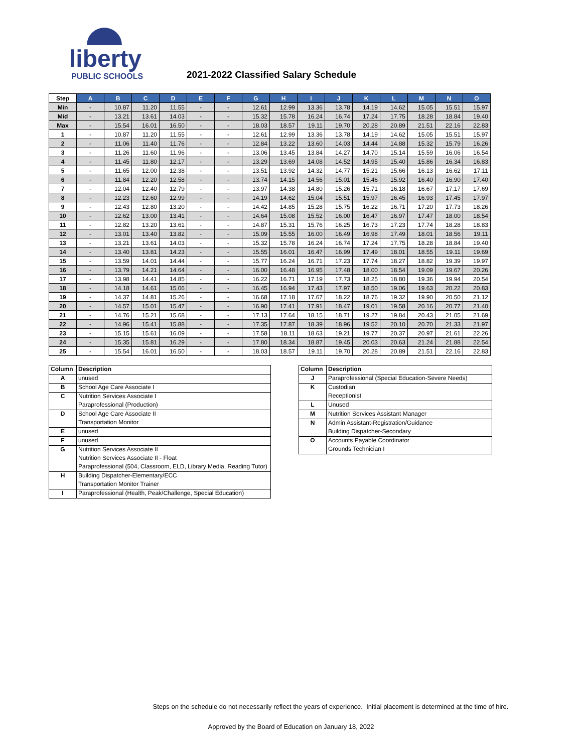liberty
PUBLIC SCHOOLS
2021-2022 Classified Salary Schedule
| Step | A | B | C | D | E | F | G | H | I | J | K | L | M | N | O |
| --- | --- | --- | --- | --- | --- | --- | --- | --- | --- | --- | --- | --- | --- | --- | --- |
| Min | - | 10.87 | 11.20 | 11.55 | - | - | 12.61 | 12.99 | 13.36 | 13.78 | 14.19 | 14.62 | 15.05 | 15.51 | 15.97 |
| Mid | - | 13.21 | 13.61 | 14.03 | - | - | 15.32 | 15.78 | 16.24 | 16.74 | 17.24 | 17.75 | 18.28 | 18.84 | 19.40 |
| Max | - | 15.54 | 16.01 | 16.50 | - | - | 18.03 | 18.57 | 19.11 | 19.70 | 20.28 | 20.89 | 21.51 | 22.16 | 22.83 |
| 1 | - | 10.87 | 11.20 | 11.55 | - | - | 12.61 | 12.99 | 13.36 | 13.78 | 14.19 | 14.62 | 15.05 | 15.51 | 15.97 |
| 2 | - | 11.06 | 11.40 | 11.76 | - | - | 12.84 | 13.22 | 13.60 | 14.03 | 14.44 | 14.88 | 15.32 | 15.79 | 16.26 |
| 3 | - | 11.26 | 11.60 | 11.96 | - | - | 13.06 | 13.45 | 13.84 | 14.27 | 14.70 | 15.14 | 15.59 | 16.06 | 16.54 |
| 4 | - | 11.45 | 11.80 | 12.17 | - | - | 13.29 | 13.69 | 14.08 | 14.52 | 14.95 | 15.40 | 15.86 | 16.34 | 16.83 |
| 5 | - | 11.65 | 12.00 | 12.38 | - | - | 13.51 | 13.92 | 14.32 | 14.77 | 15.21 | 15.66 | 16.13 | 16.62 | 17.11 |
| 6 | - | 11.84 | 12.20 | 12.58 | - | - | 13.74 | 14.15 | 14.56 | 15.01 | 15.46 | 15.92 | 16.40 | 16.90 | 17.40 |
| 7 | - | 12.04 | 12.40 | 12.79 | - | - | 13.97 | 14.38 | 14.80 | 15.26 | 15.71 | 16.18 | 16.67 | 17.17 | 17.69 |
| 8 | - | 12.23 | 12.60 | 12.99 | - | - | 14.19 | 14.62 | 15.04 | 15.51 | 15.97 | 16.45 | 16.93 | 17.45 | 17.97 |
| 9 | - | 12.43 | 12.80 | 13.20 | - | - | 14.42 | 14.85 | 15.28 | 15.75 | 16.22 | 16.71 | 17.20 | 17.73 | 18.26 |
| 10 | - | 12.62 | 13.00 | 13.41 | - | - | 14.64 | 15.08 | 15.52 | 16.00 | 16.47 | 16.97 | 17.47 | 18.00 | 18.54 |
| 11 | - | 12.82 | 13.20 | 13.61 | - | - | 14.87 | 15.31 | 15.76 | 16.25 | 16.73 | 17.23 | 17.74 | 18.28 | 18.83 |
| 12 | - | 13.01 | 13.40 | 13.82 | - | - | 15.09 | 15.55 | 16.00 | 16.49 | 16.98 | 17.49 | 18.01 | 18.56 | 19.11 |
| 13 | - | 13.21 | 13.61 | 14.03 | - | - | 15.32 | 15.78 | 16.24 | 16.74 | 17.24 | 17.75 | 18.28 | 18.84 | 19.40 |
| 14 | - | 13.40 | 13.81 | 14.23 | - | - | 15.55 | 16.01 | 16.47 | 16.99 | 17.49 | 18.01 | 18.55 | 19.11 | 19.69 |
| 15 | - | 13.59 | 14.01 | 14.44 | - | - | 15.77 | 16.24 | 16.71 | 17.23 | 17.74 | 18.27 | 18.82 | 19.39 | 19.97 |
| 16 | - | 13.79 | 14.21 | 14.64 | - | - | 16.00 | 16.48 | 16.95 | 17.48 | 18.00 | 18.54 | 19.09 | 19.67 | 20.26 |
| 17 | - | 13.98 | 14.41 | 14.85 | - | - | 16.22 | 16.71 | 17.19 | 17.73 | 18.25 | 18.80 | 19.36 | 19.94 | 20.54 |
| 18 | - | 14.18 | 14.61 | 15.06 | - | - | 16.45 | 16.94 | 17.43 | 17.97 | 18.50 | 19.06 | 19.63 | 20.22 | 20.83 |
| 19 | - | 14.37 | 14.81 | 15.26 | - | - | 16.68 | 17.18 | 17.67 | 18.22 | 18.76 | 19.32 | 19.90 | 20.50 | 21.12 |
| 20 | - | 14.57 | 15.01 | 15.47 | - | - | 16.90 | 17.41 | 17.91 | 18.47 | 19.01 | 19.58 | 20.16 | 20.77 | 21.40 |
| 21 | - | 14.76 | 15.21 | 15.68 | - | - | 17.13 | 17.64 | 18.15 | 18.71 | 19.27 | 19.84 | 20.43 | 21.05 | 21.69 |
| 22 | - | 14.96 | 15.41 | 15.88 | - | - | 17.35 | 17.87 | 18.39 | 18.96 | 19.52 | 20.10 | 20.70 | 21.33 | 21.97 |
| 23 | - | 15.15 | 15.61 | 16.09 | - | - | 17.58 | 18.11 | 18.63 | 19.21 | 19.77 | 20.37 | 20.97 | 21.61 | 22.26 |
| 24 | - | 15.35 | 15.81 | 16.29 | - | - | 17.80 | 18.34 | 18.87 | 19.45 | 20.03 | 20.63 | 21.24 | 21.88 | 22.54 |
| 25 | - | 15.54 | 16.01 | 16.50 | - | - | 18.03 | 18.57 | 19.11 | 19.70 | 20.28 | 20.89 | 21.51 | 22.16 | 22.83 |
| Column | Description |
| --- | --- |
| A | unused |
| B | School Age Care Associate I |
| C | Nutrition Services Associate I |
| | Paraprofessional (Production) |
| D | School Age Care Associate II |
| | Transportation Monitor |
| E | unused |
| F | unused |
| G | Nutrition Services Associate II |
| | Nutrition Services Associate II - Float |
| | Paraprofessional (504, Classroom, ELD, Library Media, Reading Tutor) |
| H | Building Dispatcher-Elementary/ECC |
| | Transportation Monitor Trainer |
| I | Paraprofessional (Health, Peak/Challenge, Special Education) |
| Column | Description |
| --- | --- |
| J | Paraprofessional (Special Education-Severe Needs) |
| K | Custodian |
| | Receptionist |
| L | Unused |
| M | Nutrition Services Assistant Manager |
| N | Admin Assistant-Registration/Guidance |
| | Building Dispatcher-Secondary |
| O | Accounts Payable Coordinator |
| | Grounds Technician I |
Steps on the schedule do not necessarily reflect the years of experience. Initial placement is determined at the time of hire.
Approved by the Board of Education on January 18, 2022